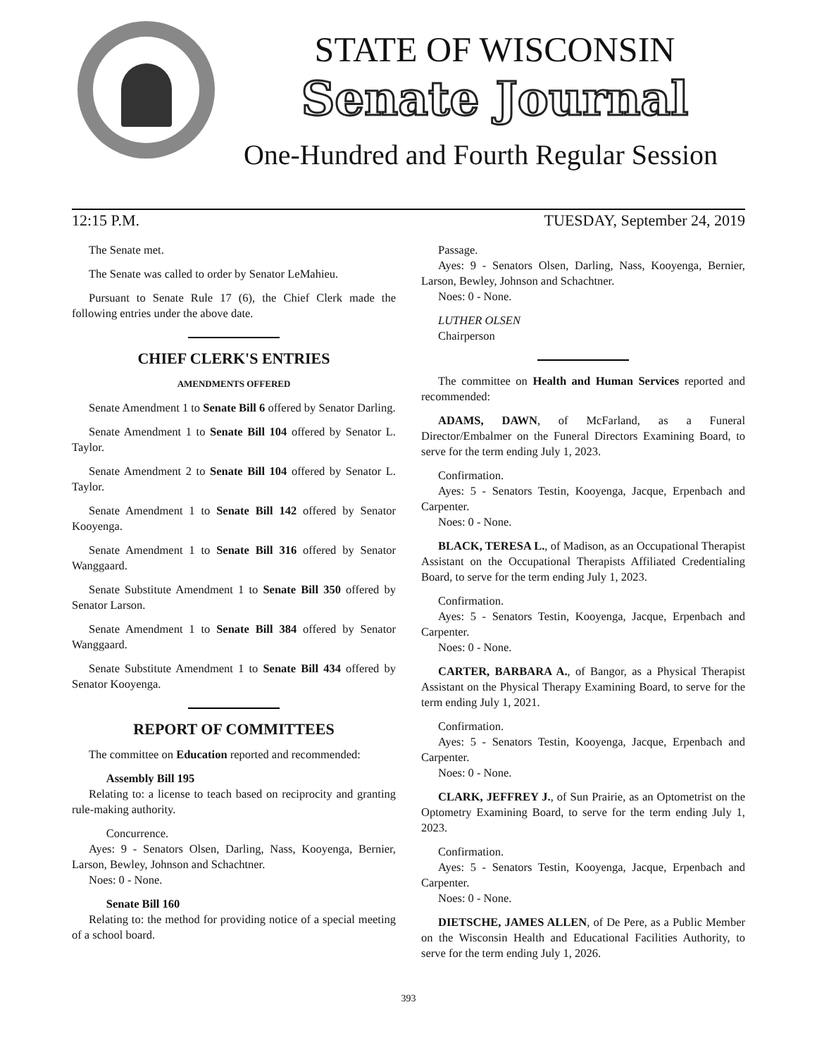STATE OF WISCONSIN
Senate Journal
One-Hundred and Fourth Regular Session
12:15 P.M. TUESDAY, September 24, 2019
The Senate met.
The Senate was called to order by Senator LeMahieu.
Pursuant to Senate Rule 17 (6), the Chief Clerk made the following entries under the above date.
CHIEF CLERK'S ENTRIES
AMENDMENTS OFFERED
Senate Amendment 1 to Senate Bill 6 offered by Senator Darling.
Senate Amendment 1 to Senate Bill 104 offered by Senator L. Taylor.
Senate Amendment 2 to Senate Bill 104 offered by Senator L. Taylor.
Senate Amendment 1 to Senate Bill 142 offered by Senator Kooyenga.
Senate Amendment 1 to Senate Bill 316 offered by Senator Wanggaard.
Senate Substitute Amendment 1 to Senate Bill 350 offered by Senator Larson.
Senate Amendment 1 to Senate Bill 384 offered by Senator Wanggaard.
Senate Substitute Amendment 1 to Senate Bill 434 offered by Senator Kooyenga.
REPORT OF COMMITTEES
The committee on Education reported and recommended:
Assembly Bill 195
Relating to: a license to teach based on reciprocity and granting rule-making authority.
Concurrence.
Ayes: 9 - Senators Olsen, Darling, Nass, Kooyenga, Bernier, Larson, Bewley, Johnson and Schachtner.
Noes: 0 - None.
Senate Bill 160
Relating to: the method for providing notice of a special meeting of a school board.
Passage.
Ayes: 9 - Senators Olsen, Darling, Nass, Kooyenga, Bernier, Larson, Bewley, Johnson and Schachtner.
Noes: 0 - None.
LUTHER OLSEN
Chairperson
The committee on Health and Human Services reported and recommended:
ADAMS, DAWN, of McFarland, as a Funeral Director/Embalmer on the Funeral Directors Examining Board, to serve for the term ending July 1, 2023.
Confirmation.
Ayes: 5 - Senators Testin, Kooyenga, Jacque, Erpenbach and Carpenter.
Noes: 0 - None.
BLACK, TERESA L., of Madison, as an Occupational Therapist Assistant on the Occupational Therapists Affiliated Credentialing Board, to serve for the term ending July 1, 2023.
Confirmation.
Ayes: 5 - Senators Testin, Kooyenga, Jacque, Erpenbach and Carpenter.
Noes: 0 - None.
CARTER, BARBARA A., of Bangor, as a Physical Therapist Assistant on the Physical Therapy Examining Board, to serve for the term ending July 1, 2021.
Confirmation.
Ayes: 5 - Senators Testin, Kooyenga, Jacque, Erpenbach and Carpenter.
Noes: 0 - None.
CLARK, JEFFREY J., of Sun Prairie, as an Optometrist on the Optometry Examining Board, to serve for the term ending July 1, 2023.
Confirmation.
Ayes: 5 - Senators Testin, Kooyenga, Jacque, Erpenbach and Carpenter.
Noes: 0 - None.
DIETSCHE, JAMES ALLEN, of De Pere, as a Public Member on the Wisconsin Health and Educational Facilities Authority, to serve for the term ending July 1, 2026.
393